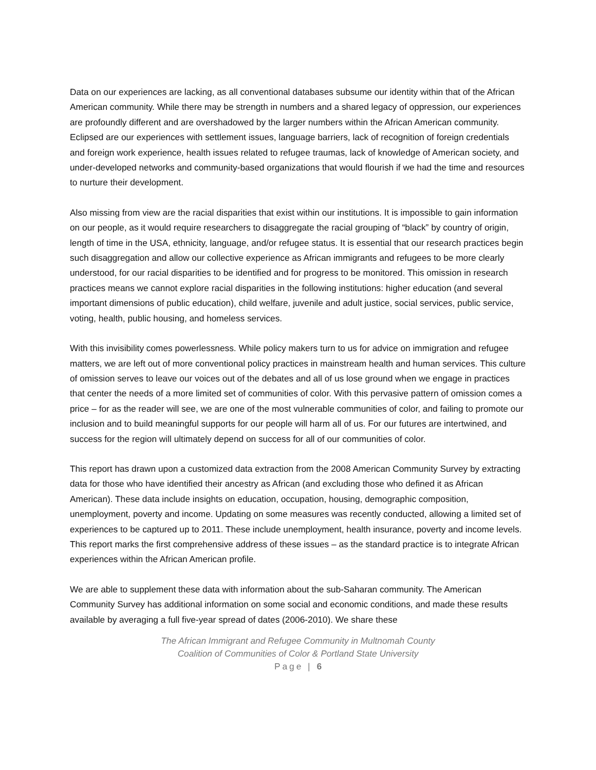Data on our experiences are lacking, as all conventional databases subsume our identity within that of the African American community. While there may be strength in numbers and a shared legacy of oppression, our experiences are profoundly different and are overshadowed by the larger numbers within the African American community. Eclipsed are our experiences with settlement issues, language barriers, lack of recognition of foreign credentials and foreign work experience, health issues related to refugee traumas, lack of knowledge of American society, and under-developed networks and community-based organizations that would flourish if we had the time and resources to nurture their development.
Also missing from view are the racial disparities that exist within our institutions. It is impossible to gain information on our people, as it would require researchers to disaggregate the racial grouping of “black” by country of origin, length of time in the USA, ethnicity, language, and/or refugee status. It is essential that our research practices begin such disaggregation and allow our collective experience as African immigrants and refugees to be more clearly understood, for our racial disparities to be identified and for progress to be monitored. This omission in research practices means we cannot explore racial disparities in the following institutions: higher education (and several important dimensions of public education), child welfare, juvenile and adult justice, social services, public service, voting, health, public housing, and homeless services.
With this invisibility comes powerlessness. While policy makers turn to us for advice on immigration and refugee matters, we are left out of more conventional policy practices in mainstream health and human services. This culture of omission serves to leave our voices out of the debates and all of us lose ground when we engage in practices that center the needs of a more limited set of communities of color. With this pervasive pattern of omission comes a price – for as the reader will see, we are one of the most vulnerable communities of color, and failing to promote our inclusion and to build meaningful supports for our people will harm all of us. For our futures are intertwined, and success for the region will ultimately depend on success for all of our communities of color.
This report has drawn upon a customized data extraction from the 2008 American Community Survey by extracting data for those who have identified their ancestry as African (and excluding those who defined it as African American). These data include insights on education, occupation, housing, demographic composition, unemployment, poverty and income. Updating on some measures was recently conducted, allowing a limited set of experiences to be captured up to 2011. These include unemployment, health insurance, poverty and income levels. This report marks the first comprehensive address of these issues – as the standard practice is to integrate African experiences within the African American profile.
We are able to supplement these data with information about the sub-Saharan community. The American Community Survey has additional information on some social and economic conditions, and made these results available by averaging a full five-year spread of dates (2006-2010). We share these
The African Immigrant and Refugee Community in Multnomah County
Coalition of Communities of Color & Portland State University
Page | 6